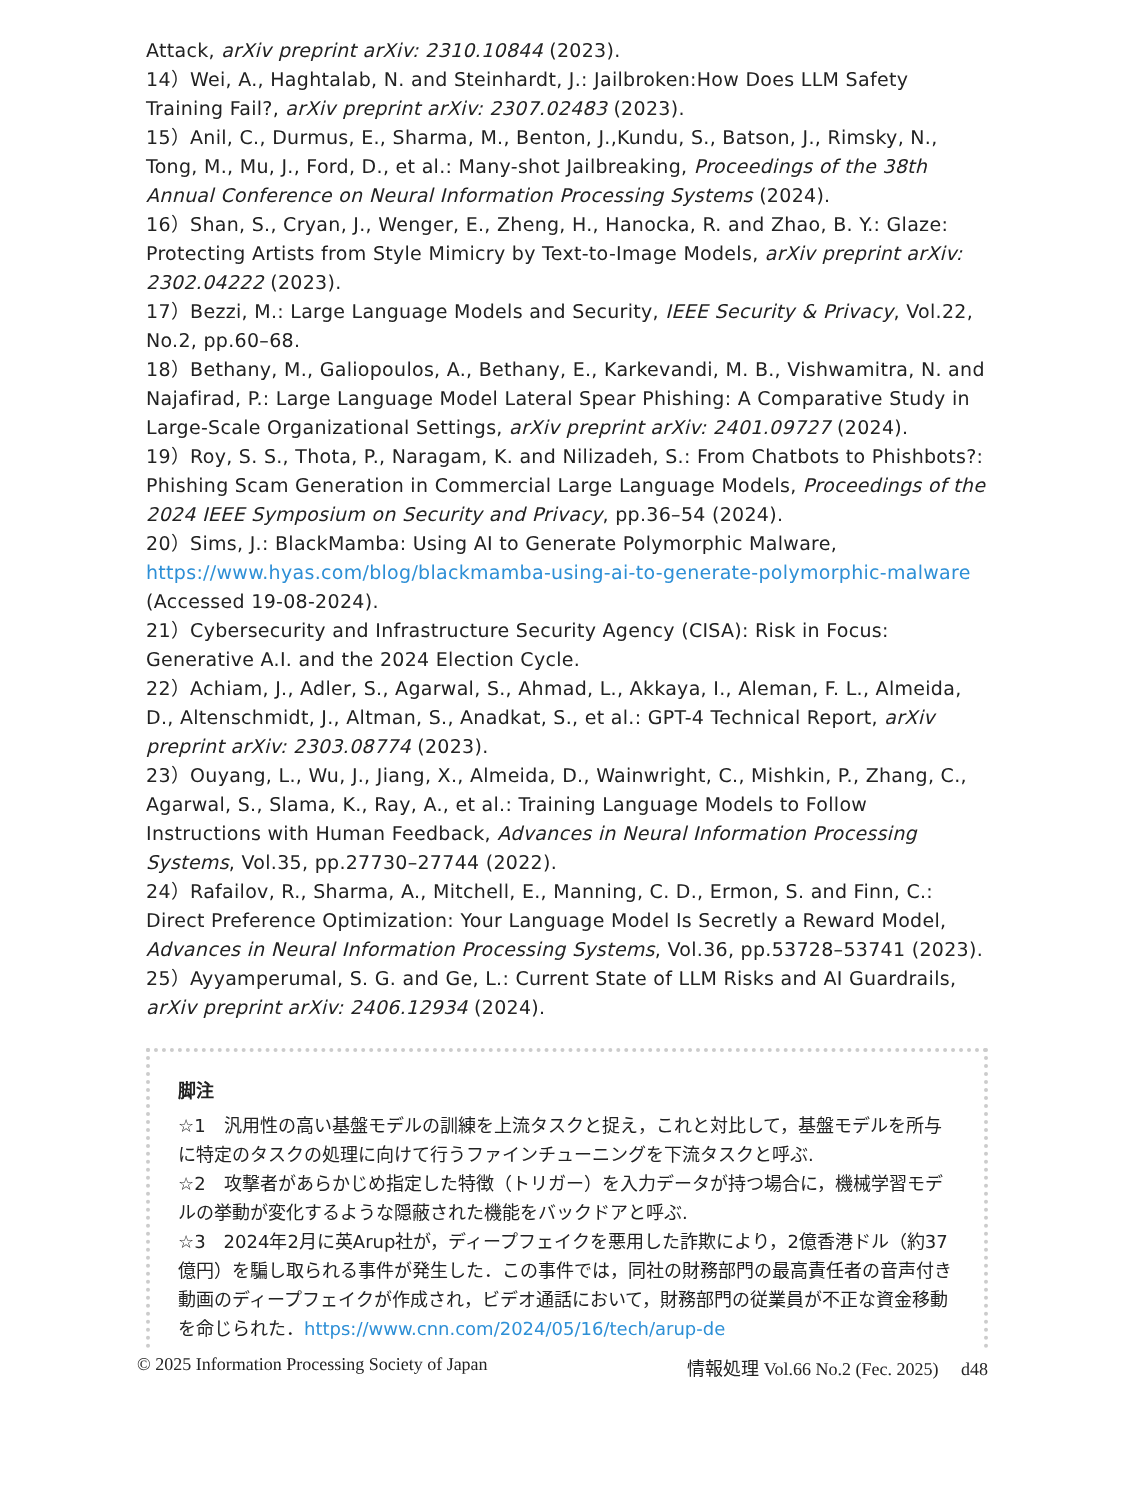Attack, arXiv preprint arXiv: 2310.10844 (2023).
14）Wei, A., Haghtalab, N. and Steinhardt, J.: Jailbroken:How Does LLM Safety Training Fail?, arXiv preprint arXiv: 2307.02483 (2023).
15）Anil, C., Durmus, E., Sharma, M., Benton, J.,Kundu, S., Batson, J., Rimsky, N., Tong, M., Mu, J., Ford, D., et al.: Many-shot Jailbreaking, Proceedings of the 38th Annual Conference on Neural Information Processing Systems (2024).
16）Shan, S., Cryan, J., Wenger, E., Zheng, H., Hanocka, R. and Zhao, B. Y.: Glaze: Protecting Artists from Style Mimicry by Text-to-Image Models, arXiv preprint arXiv: 2302.04222 (2023).
17）Bezzi, M.: Large Language Models and Security, IEEE Security & Privacy, Vol.22, No.2, pp.60–68.
18）Bethany, M., Galiopoulos, A., Bethany, E., Karkevandi, M. B., Vishwamitra, N. and Najafirad, P.: Large Language Model Lateral Spear Phishing: A Comparative Study in Large-Scale Organizational Settings, arXiv preprint arXiv: 2401.09727 (2024).
19）Roy, S. S., Thota, P., Naragam, K. and Nilizadeh, S.: From Chatbots to Phishbots?: Phishing Scam Generation in Commercial Large Language Models, Proceedings of the 2024 IEEE Symposium on Security and Privacy, pp.36–54 (2024).
20）Sims, J.: BlackMamba: Using AI to Generate Polymorphic Malware, https://www.hyas.com/blog/blackmamba-using-ai-to-generate-polymorphic-malware (Accessed 19-08-2024).
21）Cybersecurity and Infrastructure Security Agency (CISA): Risk in Focus: Generative A.I. and the 2024 Election Cycle.
22）Achiam, J., Adler, S., Agarwal, S., Ahmad, L., Akkaya, I., Aleman, F. L., Almeida, D., Altenschmidt, J., Altman, S., Anadkat, S., et al.: GPT-4 Technical Report, arXiv preprint arXiv: 2303.08774 (2023).
23）Ouyang, L., Wu, J., Jiang, X., Almeida, D., Wainwright, C., Mishkin, P., Zhang, C., Agarwal, S., Slama, K., Ray, A., et al.: Training Language Models to Follow Instructions with Human Feedback, Advances in Neural Information Processing Systems, Vol.35, pp.27730–27744 (2022).
24）Rafailov, R., Sharma, A., Mitchell, E., Manning, C. D., Ermon, S. and Finn, C.: Direct Preference Optimization: Your Language Model Is Secretly a Reward Model, Advances in Neural Information Processing Systems, Vol.36, pp.53728–53741 (2023).
25）Ayyamperumal, S. G. and Ge, L.: Current State of LLM Risks and AI Guardrails, arXiv preprint arXiv: 2406.12934 (2024).
脚注
☆1　汎用性の高い基盤モデルの訓練を上流タスクと捉え，これと対比して，基盤モデルを所与に特定のタスクの処理に向けて行うファインチューニングを下流タスクと呼ぶ.
☆2　攻撃者があらかじめ指定した特徴（トリガー）を入力データが持つ場合に，機械学習モデルの挙動が変化するような隠蔽された機能をバックドアと呼ぶ.
☆3　2024年2月に英Arup社が，ディープフェイクを悪用した詐欺により，2億香港ドル（約37億円）を騙し取られる事件が発生した．この事件では，同社の財務部門の最高責任者の音声付き動画のディープフェイクが作成され，ビデオ通話において，財務部門の従業員が不正な資金移動を命じられた．https://www.cnn.com/2024/05/16/tech/arup-de
© 2025 Information Processing Society of Japan 情報処理 Vol.66 No.2 (Fec. 2025)　 d48